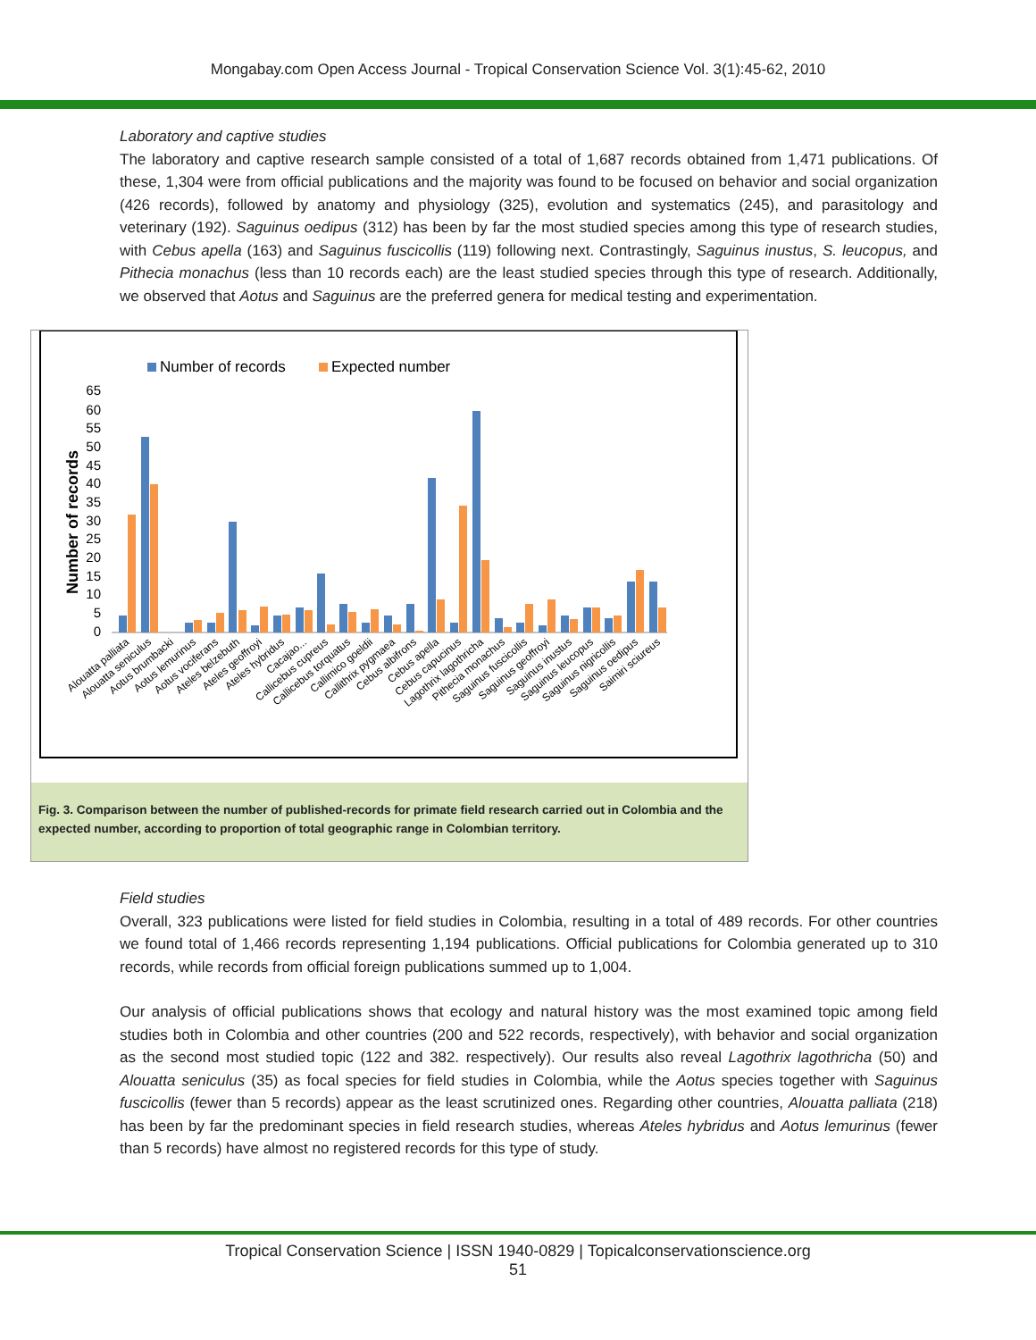Mongabay.com Open Access Journal - Tropical Conservation Science Vol. 3(1):45-62, 2010
Laboratory and captive studies
The laboratory and captive research sample consisted of a total of 1,687 records obtained from 1,471 publications. Of these, 1,304 were from official publications and the majority was found to be focused on behavior and social organization (426 records), followed by anatomy and physiology (325), evolution and systematics (245), and parasitology and veterinary (192). Saguinus oedipus (312) has been by far the most studied species among this type of research studies, with Cebus apella (163) and Saguinus fuscicollis (119) following next. Contrastingly, Saguinus inustus, S. leucopus, and Pithecia monachus (less than 10 records each) are the least studied species through this type of research. Additionally, we observed that Aotus and Saguinus are the preferred genera for medical testing and experimentation.
Number of records
Expected number
Number of records
65
60
55
50
45
40
35
30
25
20
15
10
5
0
Alouatta palliata
Alouatta seniculus
Aotus brumbacki
Aotus lemurinus
Aotus vociferans
Ateles belzebuth
Ateles geoffroyi
Ateles hybridus
Cacajao...
Callicebus cupreus
Callicebus torquatus
Callimico goeldii
Callithrix pygmaea
Cebus albifrons
Cebus apella
Cebus capucinus
Lagothrix lagothricha
Pithecia monachus
Saguinus fuscicollis
Saguinus geoffroyi
Saguinus inustus
Saguinus leucopus
Saguinus nigricollis
Saguinus oedipus
Saimiri sciureus
Fig. 3. Comparison between the number of published-records for primate field research carried out in Colombia and the expected number, according to proportion of total geographic range in Colombian territory.
Field studies
Overall, 323 publications were listed for field studies in Colombia, resulting in a total of 489 records. For other countries we found total of 1,466 records representing 1,194 publications. Official publications for Colombia generated up to 310 records, while records from official foreign publications summed up to 1,004.
Our analysis of official publications shows that ecology and natural history was the most examined topic among field studies both in Colombia and other countries (200 and 522 records, respectively), with behavior and social organization as the second most studied topic (122 and 382. respectively). Our results also reveal Lagothrix lagothricha (50) and Alouatta seniculus (35) as focal species for field studies in Colombia, while the Aotus species together with Saguinus fuscicollis (fewer than 5 records) appear as the least scrutinized ones. Regarding other countries, Alouatta palliata (218) has been by far the predominant species in field research studies, whereas Ateles hybridus and Aotus lemurinus (fewer than 5 records) have almost no registered records for this type of study.
Tropical Conservation Science | ISSN 1940-0829 | Topicalconservationscience.org
51